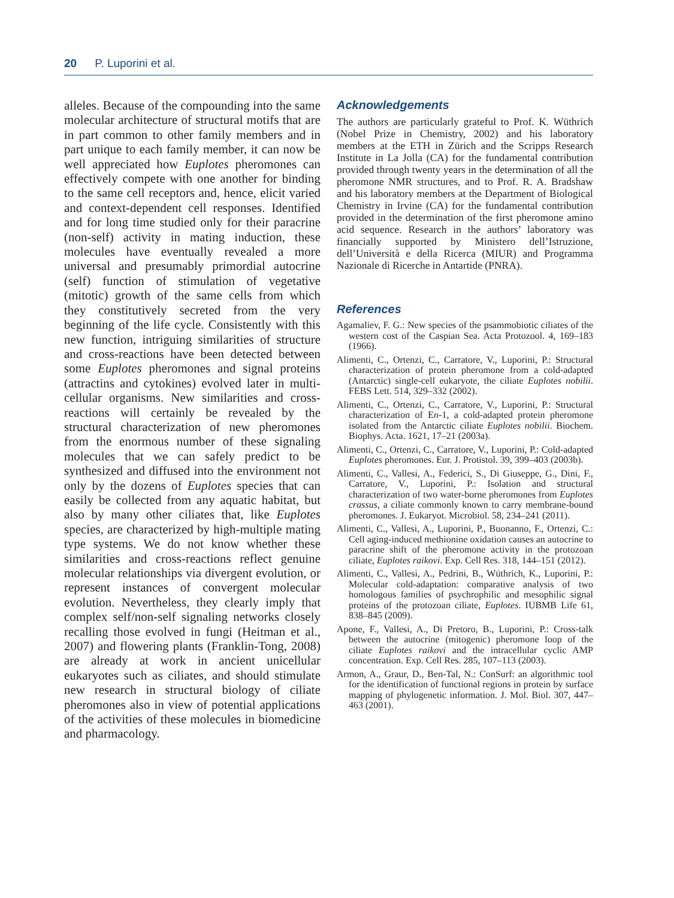20 P. Luporini et al.
alleles. Because of the compounding into the same molecular architecture of structural motifs that are in part common to other family members and in part unique to each family member, it can now be well appreciated how Euplotes pheromones can effectively compete with one another for binding to the same cell receptors and, hence, elicit varied and context-dependent cell responses. Identified and for long time studied only for their paracrine (non-self) activity in mating induction, these molecules have eventually revealed a more universal and presumably primordial autocrine (self) function of stimulation of vegetative (mitotic) growth of the same cells from which they constitutively secreted from the very beginning of the life cycle. Consistently with this new function, intriguing similarities of structure and cross-reactions have been detected between some Euplotes pheromones and signal proteins (attractins and cytokines) evolved later in multi-cellular organisms. New similarities and cross-reactions will certainly be revealed by the structural characterization of new pheromones from the enormous number of these signaling molecules that we can safely predict to be synthesized and diffused into the environment not only by the dozens of Euplotes species that can easily be collected from any aquatic habitat, but also by many other ciliates that, like Euplotes species, are characterized by high-multiple mating type systems. We do not know whether these similarities and cross-reactions reflect genuine molecular relationships via divergent evolution, or represent instances of convergent molecular evolution. Nevertheless, they clearly imply that complex self/non-self signaling networks closely recalling those evolved in fungi (Heitman et al., 2007) and flowering plants (Franklin-Tong, 2008) are already at work in ancient unicellular eukaryotes such as ciliates, and should stimulate new research in structural biology of ciliate pheromones also in view of potential applications of the activities of these molecules in biomedicine and pharmacology.
Acknowledgements
The authors are particularly grateful to Prof. K. Wüthrich (Nobel Prize in Chemistry, 2002) and his laboratory members at the ETH in Zürich and the Scripps Research Institute in La Jolla (CA) for the fundamental contribution provided through twenty years in the determination of all the pheromone NMR structures, and to Prof. R. A. Bradshaw and his laboratory members at the Department of Biological Chemistry in Irvine (CA) for the fundamental contribution provided in the determination of the first pheromone amino acid sequence. Research in the authors’ laboratory was financially supported by Ministero dell’Istruzione, dell’Università e della Ricerca (MIUR) and Programma Nazionale di Ricerche in Antartide (PNRA).
References
Agamaliev, F. G.: New species of the psammobiotic ciliates of the western cost of the Caspian Sea. Acta Protozool. 4, 169–183 (1966).
Alimenti, C., Ortenzi, C., Carratore, V., Luporini, P.: Structural characterization of protein pheromone from a cold-adapted (Antarctic) single-cell eukaryote, the ciliate Euplotes nobilii. FEBS Lett. 514, 329–332 (2002).
Alimenti, C., Ortenzi, C., Carratore, V., Luporini, P.: Structural characterization of En-1, a cold-adapted protein pheromone isolated from the Antarctic ciliate Euplotes nobilii. Biochem. Biophys. Acta. 1621, 17–21 (2003a).
Alimenti, C., Ortenzi, C., Carratore, V., Luporini, P.: Cold-adapted Euplotes pheromones. Eur. J. Protistol. 39, 399–403 (2003b).
Alimenti, C., Vallesi, A., Federici, S., Di Giuseppe, G., Dini, F., Carratore, V., Luporini, P.: Isolation and structural characterization of two water-borne pheromones from Euplotes crassus, a ciliate commonly known to carry membrane-bound pheromones. J. Eukaryot. Microbiol. 58, 234–241 (2011).
Alimenti, C., Vallesi, A., Luporini, P., Buonanno, F., Ortenzi, C.: Cell aging-induced methionine oxidation causes an autocrine to paracrine shift of the pheromone activity in the protozoan ciliate, Euplotes raikovi. Exp. Cell Res. 318, 144–151 (2012).
Alimenti, C., Vallesi, A., Pedrini, B., Wüthrich, K., Luporini, P.: Molecular cold-adaptation: comparative analysis of two homologous families of psychrophilic and mesophilic signal proteins of the protozoan ciliate, Euplotes. IUBMB Life 61, 838–845 (2009).
Apone, F., Vallesi, A., Di Pretoro, B., Luporini, P.: Cross-talk between the autocrine (mitogenic) pheromone loop of the ciliate Euplotes raikovi and the intracellular cyclic AMP concentration. Exp. Cell Res. 285, 107–113 (2003).
Armon, A., Graur, D., Ben-Tal, N.: ConSurf: an algorithmic tool for the identification of functional regions in protein by surface mapping of phylogenetic information. J. Mol. Biol. 307, 447–463 (2001).